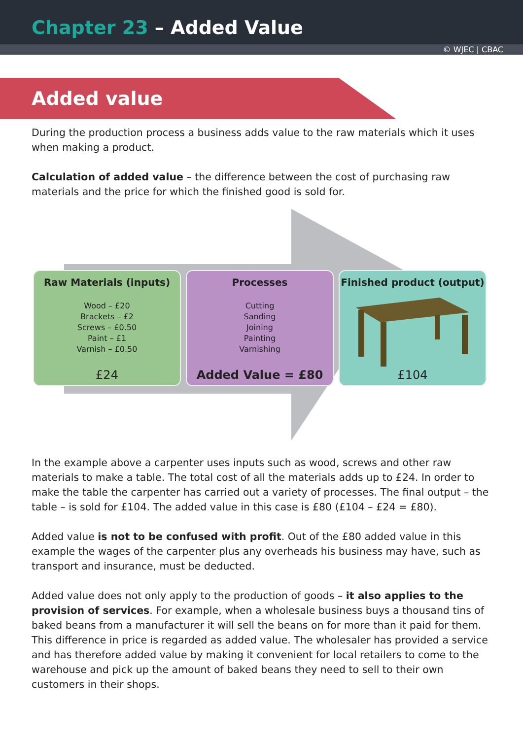Chapter 23 – Added Value
© WJEC | CBAC
Added value
During the production process a business adds value to the raw materials which it uses when making a product.
Calculation of added value – the difference between the cost of purchasing raw materials and the price for which the finished good is sold for.
Raw Materials (inputs)
Wood – £20
Brackets – £2
Screws – £0.50
Paint – £1
Varnish – £0.50
£24
Processes
Cutting
Sanding
Joining
Painting
Varnishing
Added Value = £80
Finished product (output)
£104
In the example above a carpenter uses inputs such as wood, screws and other raw materials to make a table. The total cost of all the materials adds up to £24. In order to make the table the carpenter has carried out a variety of processes. The final output – the table – is sold for £104. The added value in this case is £80 (£104 – £24 = £80).
Added value is not to be confused with profit. Out of the £80 added value in this example the wages of the carpenter plus any overheads his business may have, such as transport and insurance, must be deducted.
Added value does not only apply to the production of goods – it also applies to the provision of services. For example, when a wholesale business buys a thousand tins of baked beans from a manufacturer it will sell the beans on for more than it paid for them. This difference in price is regarded as added value. The wholesaler has provided a service and has therefore added value by making it convenient for local retailers to come to the warehouse and pick up the amount of baked beans they need to sell to their own customers in their shops.